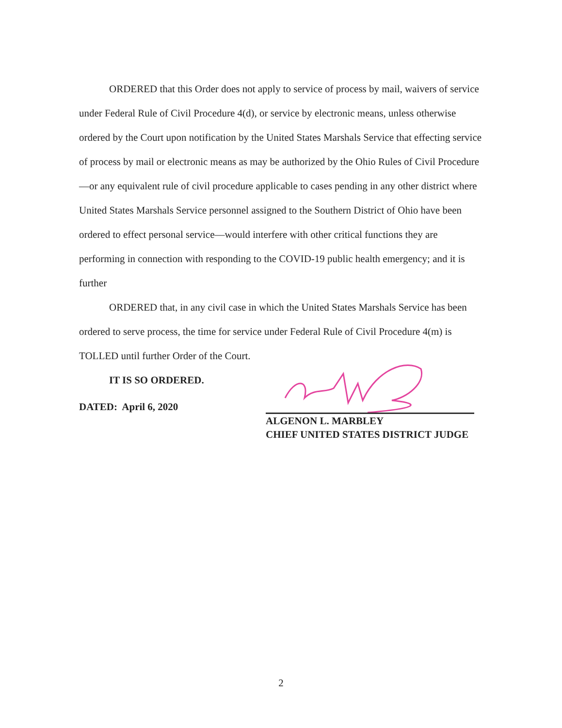ORDERED that this Order does not apply to service of process by mail, waivers of service under Federal Rule of Civil Procedure 4(d), or service by electronic means, unless otherwise ordered by the Court upon notification by the United States Marshals Service that effecting service of process by mail or electronic means as may be authorized by the Ohio Rules of Civil Procedure—or any equivalent rule of civil procedure applicable to cases pending in any other district where United States Marshals Service personnel assigned to the Southern District of Ohio have been ordered to effect personal service—would interfere with other critical functions they are performing in connection with responding to the COVID-19 public health emergency; and it is further
ORDERED that, in any civil case in which the United States Marshals Service has been ordered to serve process, the time for service under Federal Rule of Civil Procedure 4(m) is TOLLED until further Order of the Court.
IT IS SO ORDERED.
DATED: April 6, 2020
ALGENON L. MARBLEY
CHIEF UNITED STATES DISTRICT JUDGE
2